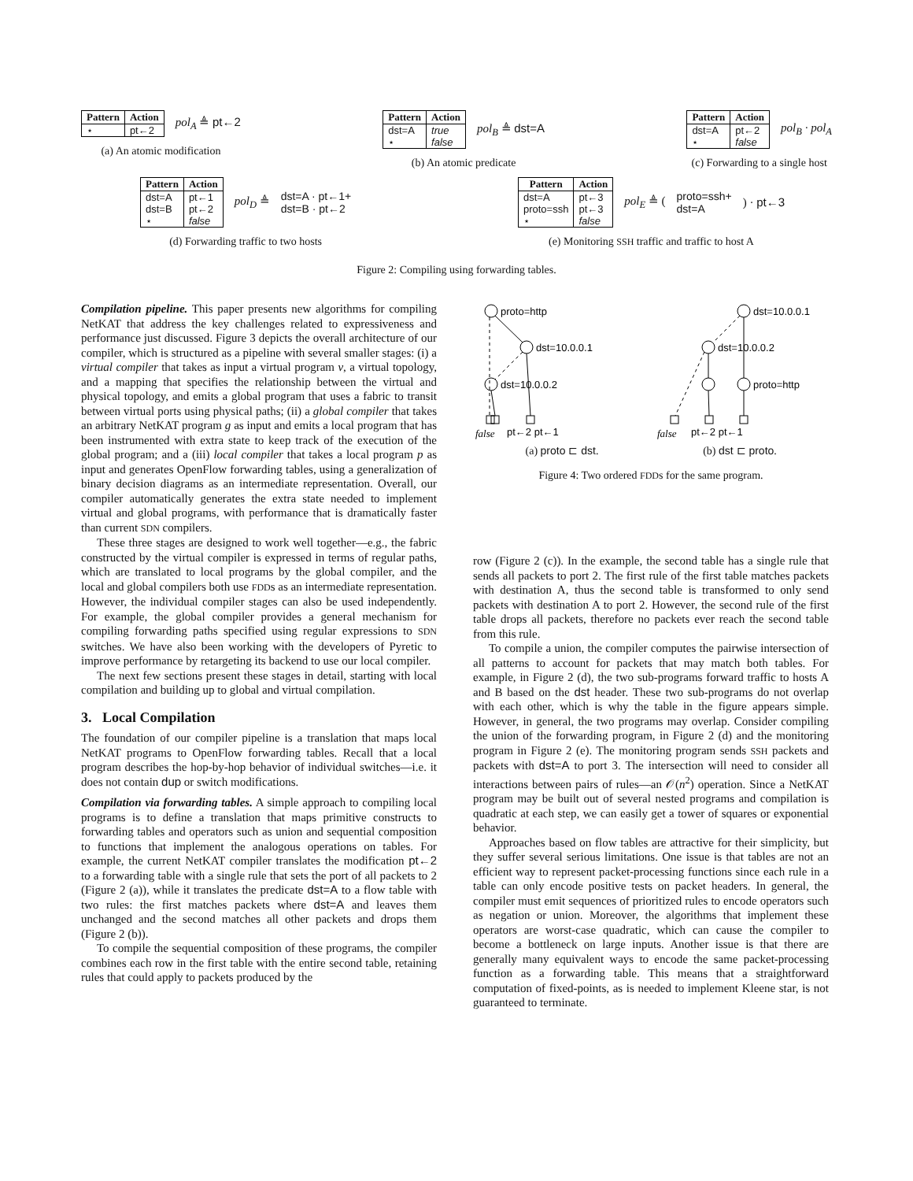| Pattern | Action |
| --- | --- |
| ⋆ | pt←2 |
pol<sub>A</sub> ≜ pt←2
(a) An atomic modification
| Pattern | Action |
| --- | --- |
| dst=A | true |
| ⋆ | false |
pol<sub>B</sub> ≜ dst=A
(b) An atomic predicate
| Pattern | Action |
| --- | --- |
| dst=A | pt←2 |
| ⋆ | false |
pol<sub>B</sub> · pol<sub>A</sub>
(c) Forwarding to a single host
| Pattern | Action |
| --- | --- |
| dst=A | pt←1 |
| dst=B | pt←2 |
| ⋆ | false |
pol<sub>D</sub> ≜ dst=A · pt←1+
dst=B · pt←2
(d) Forwarding traffic to two hosts
| Pattern | Action |
| --- | --- |
| dst=A | pt←3 |
| proto=ssh | pt←3 |
| ⋆ | false |
pol<sub>E</sub> ≜ (proto=ssh+
dst=A) · pt←3
(e) Monitoring SSH traffic and traffic to host A
Figure 2: Compiling using forwarding tables.
Compilation pipeline. This paper presents new algorithms for compiling NetKAT that address the key challenges related to expressiveness and performance just discussed. Figure 3 depicts the overall architecture of our compiler, which is structured as a pipeline with several smaller stages: (i) a virtual compiler that takes as input a virtual program v, a virtual topology, and a mapping that specifies the relationship between the virtual and physical topology, and emits a global program that uses a fabric to transit between virtual ports using physical paths; (ii) a global compiler that takes an arbitrary NetKAT program g as input and emits a local program that has been instrumented with extra state to keep track of the execution of the global program; and a (iii) local compiler that takes a local program p as input and generates OpenFlow forwarding tables, using a generalization of binary decision diagrams as an intermediate representation. Overall, our compiler automatically generates the extra state needed to implement virtual and global programs, with performance that is dramatically faster than current SDN compilers.
These three stages are designed to work well together—e.g., the fabric constructed by the virtual compiler is expressed in terms of regular paths, which are translated to local programs by the global compiler, and the local and global compilers both use FDDs as an intermediate representation. However, the individual compiler stages can also be used independently. For example, the global compiler provides a general mechanism for compiling forwarding paths specified using regular expressions to SDN switches. We have also been working with the developers of Pyretic to improve performance by retargeting its backend to use our local compiler.
The next few sections present these stages in detail, starting with local compilation and building up to global and virtual compilation.
3. Local Compilation
The foundation of our compiler pipeline is a translation that maps local NetKAT programs to OpenFlow forwarding tables. Recall that a local program describes the hop-by-hop behavior of individual switches—i.e. it does not contain dup or switch modifications.
Compilation via forwarding tables. A simple approach to compiling local programs is to define a translation that maps primitive constructs to forwarding tables and operators such as union and sequential composition to functions that implement the analogous operations on tables. For example, the current NetKAT compiler translates the modification pt←2 to a forwarding table with a single rule that sets the port of all packets to 2 (Figure 2 (a)), while it translates the predicate dst=A to a flow table with two rules: the first matches packets where dst=A and leaves them unchanged and the second matches all other packets and drops them (Figure 2 (b)).
To compile the sequential composition of these programs, the compiler combines each row in the first table with the entire second table, retaining rules that could apply to packets produced by the
proto=http
dst=10.0.0.1
dst=10.0.0.2
false
pt←2 pt←1
(a) proto ⊏ dst.
dst=10.0.0.1
dst=10.0.0.2
proto=http
false
pt←2 pt←1
(b) dst ⊏ proto.
Figure 4: Two ordered FDDs for the same program.
row (Figure 2 (c)). In the example, the second table has a single rule that sends all packets to port 2. The first rule of the first table matches packets with destination A, thus the second table is transformed to only send packets with destination A to port 2. However, the second rule of the first table drops all packets, therefore no packets ever reach the second table from this rule.
To compile a union, the compiler computes the pairwise intersection of all patterns to account for packets that may match both tables. For example, in Figure 2 (d), the two sub-programs forward traffic to hosts A and B based on the dst header. These two sub-programs do not overlap with each other, which is why the table in the figure appears simple. However, in general, the two programs may overlap. Consider compiling the union of the forwarding program, in Figure 2 (d) and the monitoring program in Figure 2 (e). The monitoring program sends SSH packets and packets with dst=A to port 3. The intersection will need to consider all interactions between pairs of rules—an 𝒪(n<sup>2</sup>) operation. Since a NetKAT program may be built out of several nested programs and compilation is quadratic at each step, we can easily get a tower of squares or exponential behavior.
Approaches based on flow tables are attractive for their simplicity, but they suffer several serious limitations. One issue is that tables are not an efficient way to represent packet-processing functions since each rule in a table can only encode positive tests on packet headers. In general, the compiler must emit sequences of prioritized rules to encode operators such as negation or union. Moreover, the algorithms that implement these operators are worst-case quadratic, which can cause the compiler to become a bottleneck on large inputs. Another issue is that there are generally many equivalent ways to encode the same packet-processing function as a forwarding table. This means that a straightforward computation of fixed-points, as is needed to implement Kleene star, is not guaranteed to terminate.